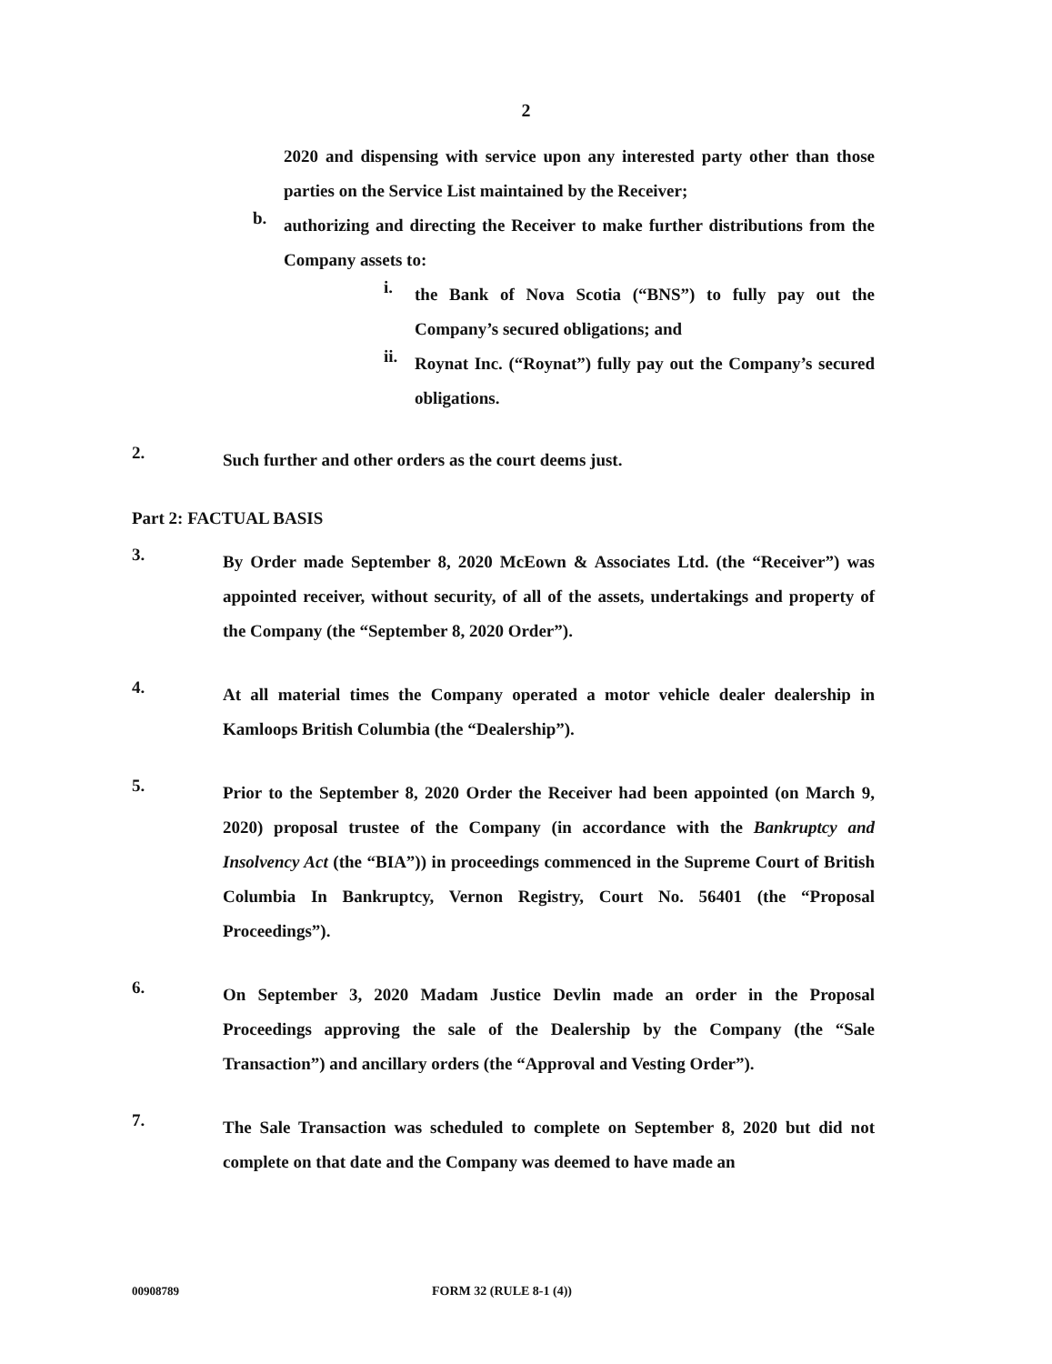2
2020 and dispensing with service upon any interested party other than those parties on the Service List maintained by the Receiver;
b.
authorizing and directing the Receiver to make further distributions from the Company assets to:
i.
the Bank of Nova Scotia (“BNS”) to fully pay out the Company’s secured obligations; and
ii.
Roynat Inc. (“Roynat”) fully pay out the Company’s secured obligations.
2.
Such further and other orders as the court deems just.
Part 2: FACTUAL BASIS
3.
By Order made September 8, 2020 McEown & Associates Ltd. (the “Receiver”) was appointed receiver, without security, of all of the assets, undertakings and property of the Company (the “September 8, 2020 Order”).
4.
At all material times the Company operated a motor vehicle dealer dealership in Kamloops British Columbia (the “Dealership”).
5.
Prior to the September 8, 2020 Order the Receiver had been appointed (on March 9, 2020) proposal trustee of the Company (in accordance with the Bankruptcy and Insolvency Act (the “BIA”)) in proceedings commenced in the Supreme Court of British Columbia In Bankruptcy, Vernon Registry, Court No. 56401 (the “Proposal Proceedings”).
6.
On September 3, 2020 Madam Justice Devlin made an order in the Proposal Proceedings approving the sale of the Dealership by the Company (the “Sale Transaction”) and ancillary orders (the “Approval and Vesting Order”).
7.
The Sale Transaction was scheduled to complete on September 8, 2020 but did not complete on that date and the Company was deemed to have made an
00908789 FORM 32 (RULE 8-1 (4))